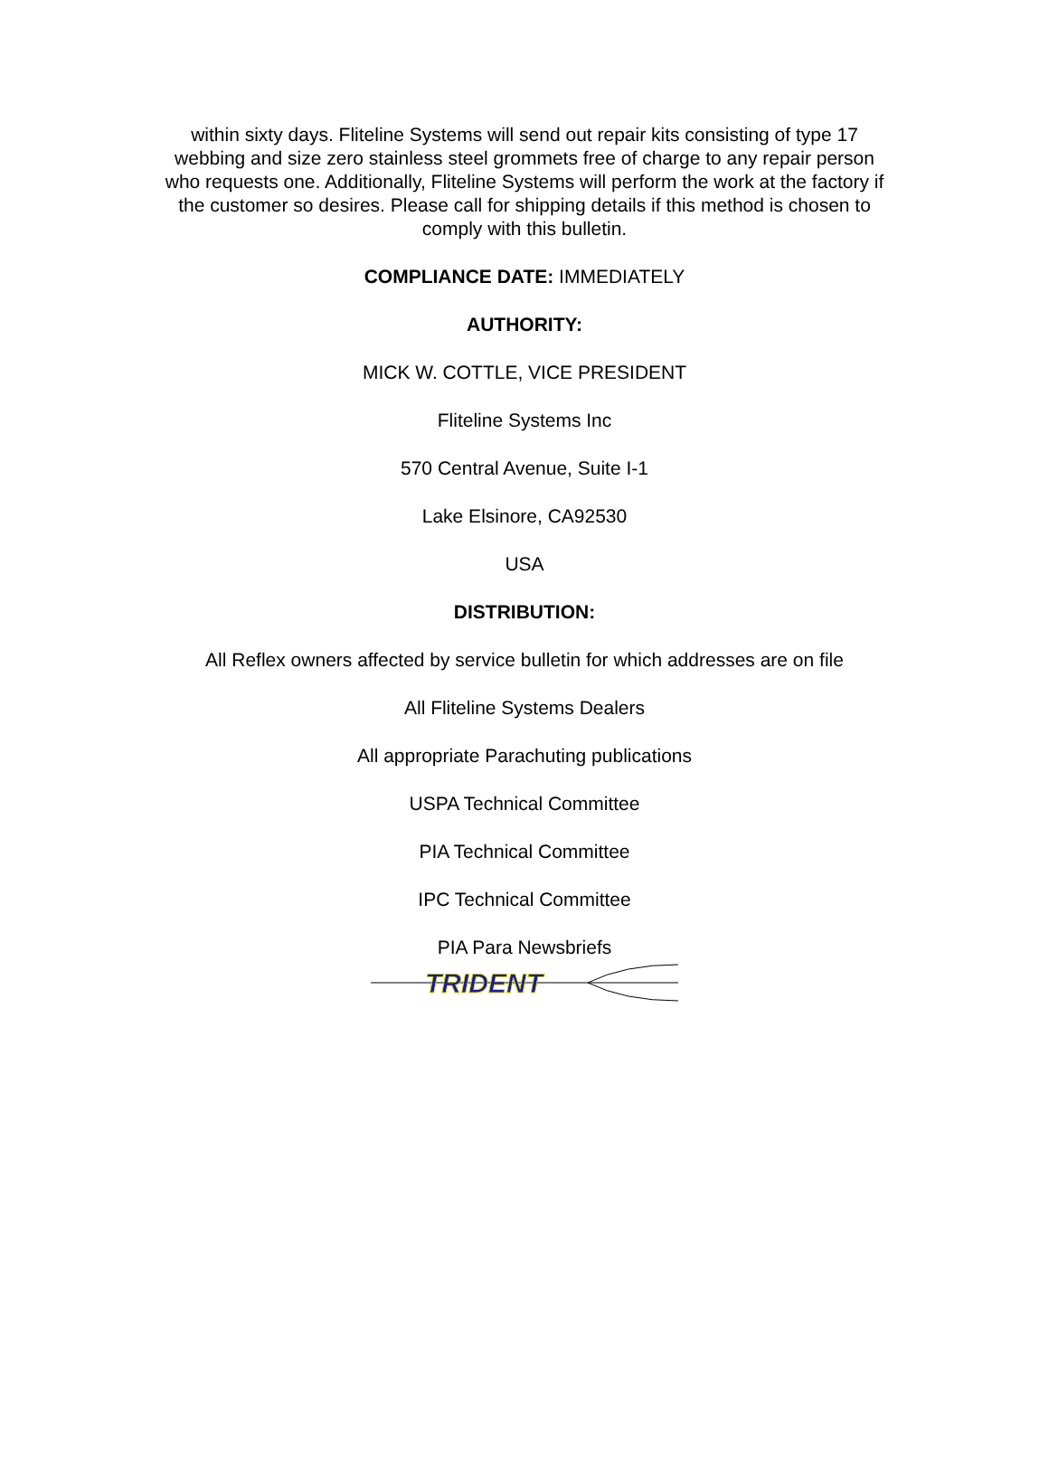within sixty days. Fliteline Systems will send out repair kits consisting of type 17 webbing and size zero stainless steel grommets free of charge to any repair person who requests one. Additionally, Fliteline Systems will perform the work at the factory if the customer so desires. Please call for shipping details if this method is chosen to comply with this bulletin.
COMPLIANCE DATE: IMMEDIATELY
AUTHORITY:
MICK W. COTTLE, VICE PRESIDENT
Fliteline Systems Inc
570 Central Avenue, Suite I-1
Lake Elsinore, CA92530
USA
DISTRIBUTION:
All Reflex owners affected by service bulletin for which addresses are on file
All Fliteline Systems Dealers
All appropriate Parachuting publications
USPA Technical Committee
PIA Technical Committee
IPC Technical Committee
PIA Para Newsbriefs
TRIDENT